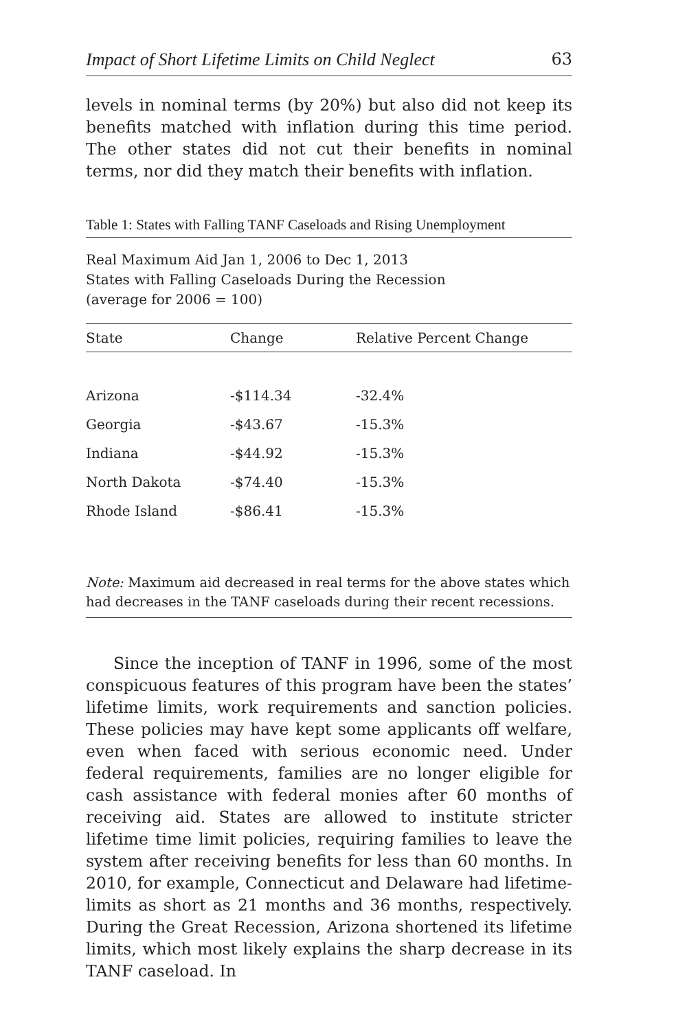Impact of Short Lifetime Limits on Child Neglect 63
levels in nominal terms (by 20%) but also did not keep its benefits matched with inflation during this time period. The other states did not cut their benefits in nominal terms, nor did they match their benefits with inflation.
Table 1: States with Falling TANF Caseloads and Rising Unemployment
Real Maximum Aid Jan 1, 2006 to Dec 1, 2013
States with Falling Caseloads During the Recession
(average for 2006 = 100)
| State | Change | Relative Percent Change |
| --- | --- | --- |
| Arizona | -$114.34 | -32.4% |
| Georgia | -$43.67 | -15.3% |
| Indiana | -$44.92 | -15.3% |
| North Dakota | -$74.40 | -15.3% |
| Rhode Island | -$86.41 | -15.3% |
Note: Maximum aid decreased in real terms for the above states which had decreases in the TANF caseloads during their recent recessions.
Since the inception of TANF in 1996, some of the most conspicuous features of this program have been the states’ lifetime limits, work requirements and sanction policies. These policies may have kept some applicants off welfare, even when faced with serious economic need. Under federal requirements, families are no longer eligible for cash assistance with federal monies after 60 months of receiving aid. States are allowed to institute stricter lifetime time limit policies, requiring families to leave the system after receiving benefits for less than 60 months. In 2010, for example, Connecticut and Delaware had lifetime-limits as short as 21 months and 36 months, respectively. During the Great Recession, Arizona shortened its lifetime limits, which most likely explains the sharp decrease in its TANF caseload. In